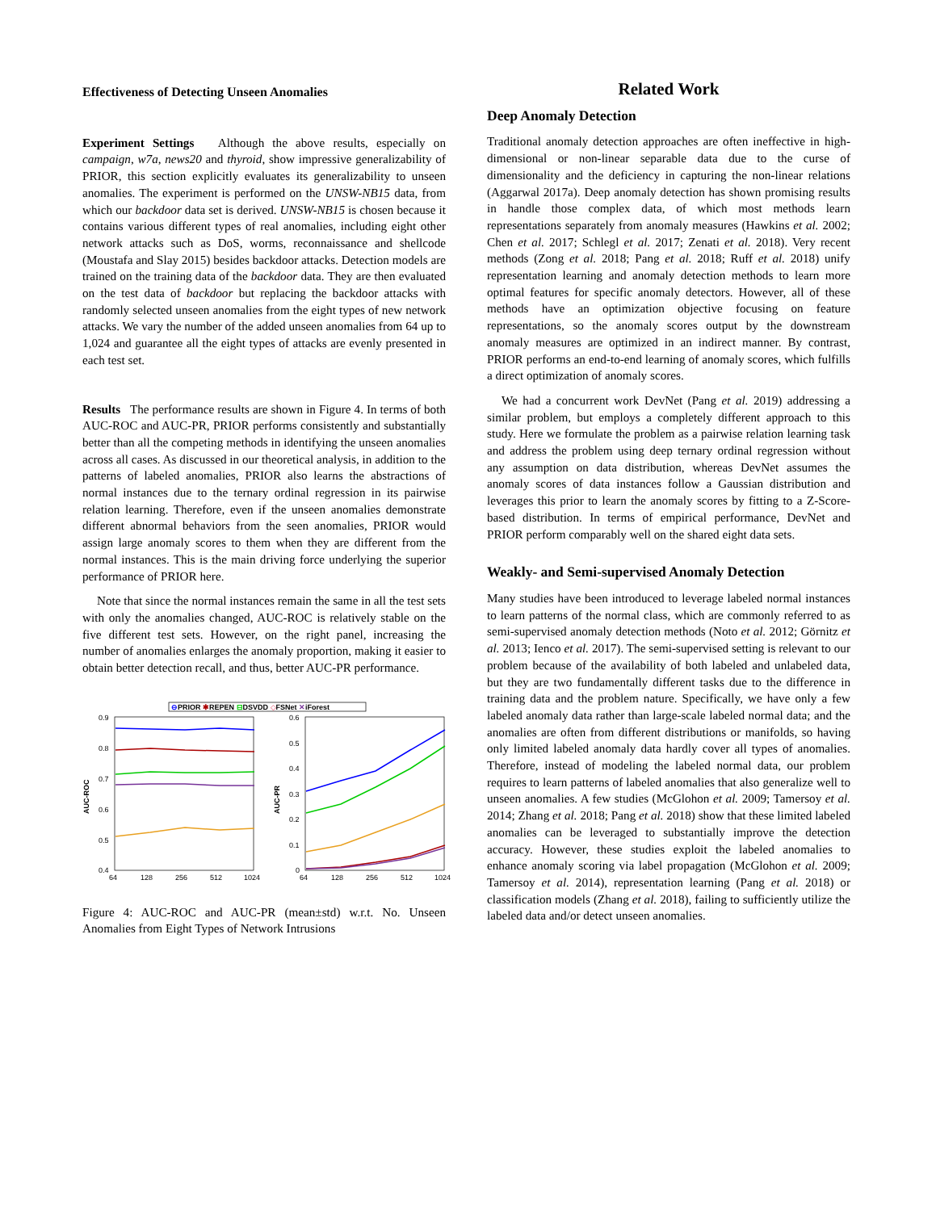Effectiveness of Detecting Unseen Anomalies
Experiment Settings Although the above results, especially on campaign, w7a, news20 and thyroid, show impressive generalizability of PRIOR, this section explicitly evaluates its generalizability to unseen anomalies. The experiment is performed on the UNSW-NB15 data, from which our backdoor data set is derived. UNSW-NB15 is chosen because it contains various different types of real anomalies, including eight other network attacks such as DoS, worms, reconnaissance and shellcode (Moustafa and Slay 2015) besides backdoor attacks. Detection models are trained on the training data of the backdoor data. They are then evaluated on the test data of backdoor but replacing the backdoor attacks with randomly selected unseen anomalies from the eight types of new network attacks. We vary the number of the added unseen anomalies from 64 up to 1,024 and guarantee all the eight types of attacks are evenly presented in each test set.
Results The performance results are shown in Figure 4. In terms of both AUC-ROC and AUC-PR, PRIOR performs consistently and substantially better than all the competing methods in identifying the unseen anomalies across all cases. As discussed in our theoretical analysis, in addition to the patterns of labeled anomalies, PRIOR also learns the abstractions of normal instances due to the ternary ordinal regression in its pairwise relation learning. Therefore, even if the unseen anomalies demonstrate different abnormal behaviors from the seen anomalies, PRIOR would assign large anomaly scores to them when they are different from the normal instances. This is the main driving force underlying the superior performance of PRIOR here.
Note that since the normal instances remain the same in all the test sets with only the anomalies changed, AUC-ROC is relatively stable on the five different test sets. However, on the right panel, increasing the number of anomalies enlarges the anomaly proportion, making it easier to obtain better detection recall, and thus, better AUC-PR performance.
⊖PRIOR ✱REPEN ⊟DSVDD ◇FSNet ✕iForest
0.9
0.8
0.7
0.6
0.5
0.4
AUC-ROC
64
128
256
512
1024
0.6
0.5
0.4
0.3
0.2
0.1
0
AUC-PR
64
128
256
512
1024
Figure 4: AUC-ROC and AUC-PR (mean±std) w.r.t. No. Unseen Anomalies from Eight Types of Network Intrusions
Related Work
Deep Anomaly Detection
Traditional anomaly detection approaches are often ineffective in high-dimensional or non-linear separable data due to the curse of dimensionality and the deficiency in capturing the non-linear relations (Aggarwal 2017a). Deep anomaly detection has shown promising results in handle those complex data, of which most methods learn representations separately from anomaly measures (Hawkins et al. 2002; Chen et al. 2017; Schlegl et al. 2017; Zenati et al. 2018). Very recent methods (Zong et al. 2018; Pang et al. 2018; Ruff et al. 2018) unify representation learning and anomaly detection methods to learn more optimal features for specific anomaly detectors. However, all of these methods have an optimization objective focusing on feature representations, so the anomaly scores output by the downstream anomaly measures are optimized in an indirect manner. By contrast, PRIOR performs an end-to-end learning of anomaly scores, which fulfills a direct optimization of anomaly scores.
We had a concurrent work DevNet (Pang et al. 2019) addressing a similar problem, but employs a completely different approach to this study. Here we formulate the problem as a pairwise relation learning task and address the problem using deep ternary ordinal regression without any assumption on data distribution, whereas DevNet assumes the anomaly scores of data instances follow a Gaussian distribution and leverages this prior to learn the anomaly scores by fitting to a Z-Score-based distribution. In terms of empirical performance, DevNet and PRIOR perform comparably well on the shared eight data sets.
Weakly- and Semi-supervised Anomaly Detection
Many studies have been introduced to leverage labeled normal instances to learn patterns of the normal class, which are commonly referred to as semi-supervised anomaly detection methods (Noto et al. 2012; Görnitz et al. 2013; Ienco et al. 2017). The semi-supervised setting is relevant to our problem because of the availability of both labeled and unlabeled data, but they are two fundamentally different tasks due to the difference in training data and the problem nature. Specifically, we have only a few labeled anomaly data rather than large-scale labeled normal data; and the anomalies are often from different distributions or manifolds, so having only limited labeled anomaly data hardly cover all types of anomalies. Therefore, instead of modeling the labeled normal data, our problem requires to learn patterns of labeled anomalies that also generalize well to unseen anomalies. A few studies (McGlohon et al. 2009; Tamersoy et al. 2014; Zhang et al. 2018; Pang et al. 2018) show that these limited labeled anomalies can be leveraged to substantially improve the detection accuracy. However, these studies exploit the labeled anomalies to enhance anomaly scoring via label propagation (McGlohon et al. 2009; Tamersoy et al. 2014), representation learning (Pang et al. 2018) or classification models (Zhang et al. 2018), failing to sufficiently utilize the labeled data and/or detect unseen anomalies.